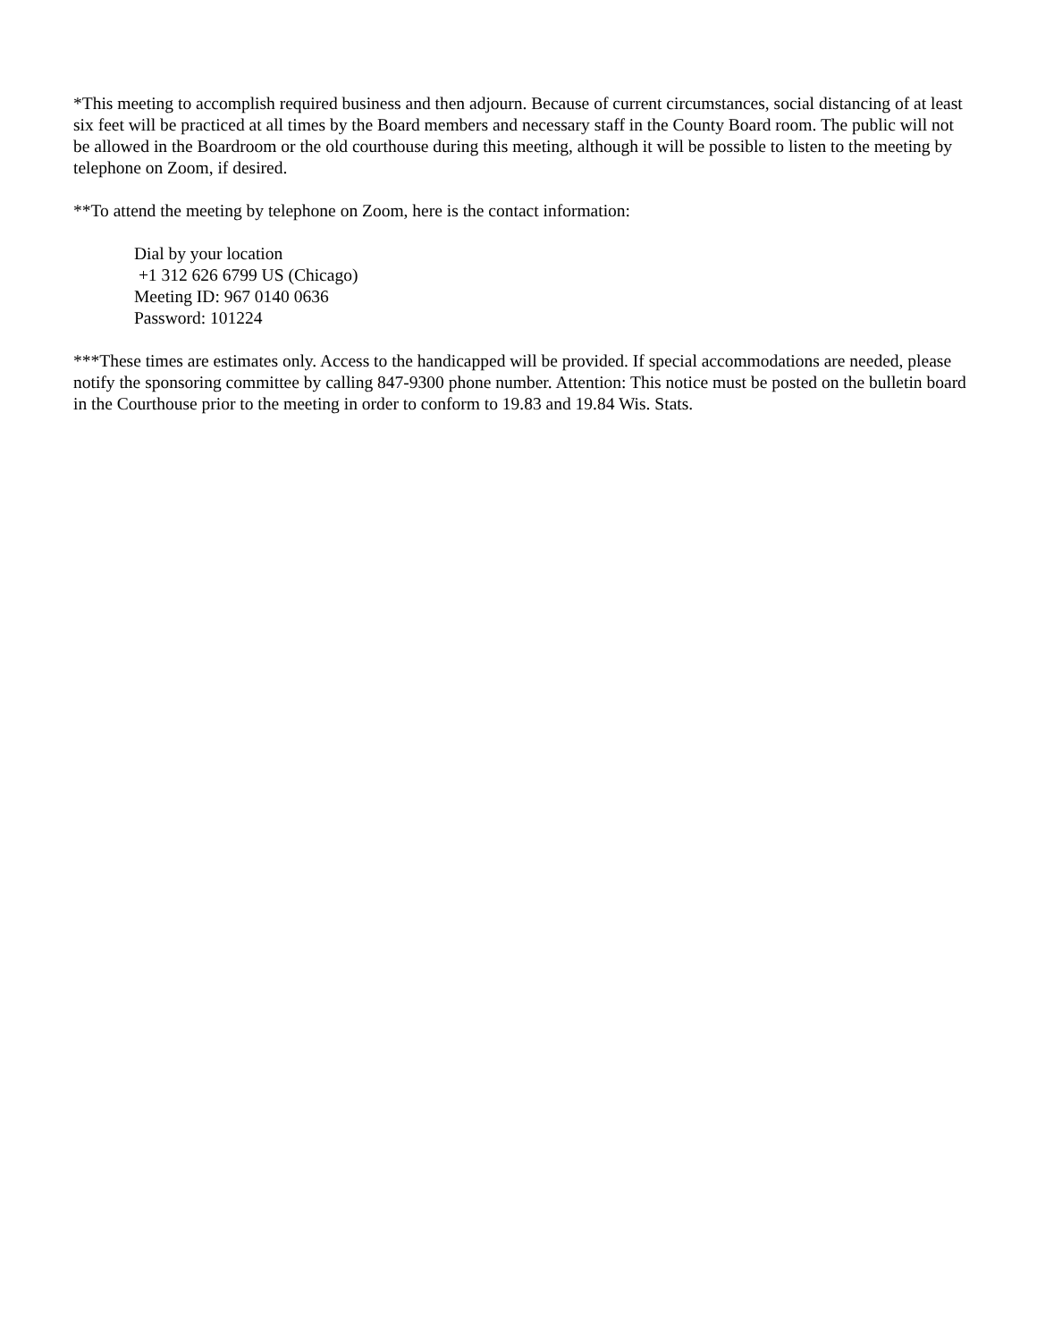*This meeting to accomplish required business and then adjourn. Because of current circumstances, social distancing of at least six feet will be practiced at all times by the Board members and necessary staff in the County Board room. The public will not be allowed in the Boardroom or the old courthouse during this meeting, although it will be possible to listen to the meeting by telephone on Zoom, if desired.
**To attend the meeting by telephone on Zoom, here is the contact information:
Dial by your location
+1 312 626 6799 US (Chicago)
Meeting ID: 967 0140 0636
Password: 101224
***These times are estimates only. Access to the handicapped will be provided. If special accommodations are needed, please notify the sponsoring committee by calling 847-9300 phone number. Attention: This notice must be posted on the bulletin board in the Courthouse prior to the meeting in order to conform to 19.83 and 19.84 Wis. Stats.